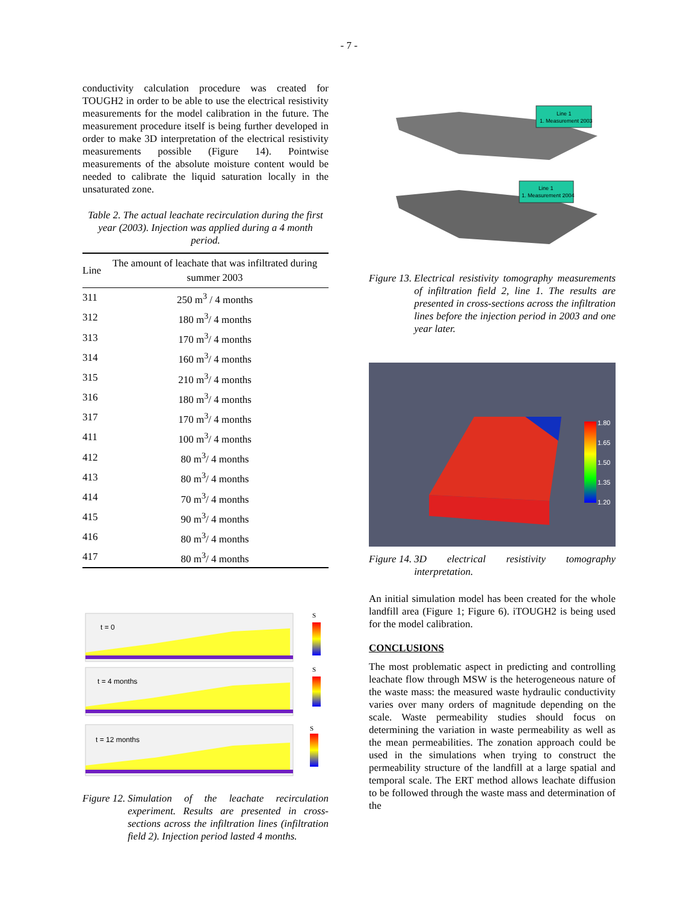- 7 -
conductivity calculation procedure was created for TOUGH2 in order to be able to use the electrical resistivity measurements for the model calibration in the future. The measurement procedure itself is being further developed in order to make 3D interpretation of the electrical resistivity measurements possible (Figure 14). Pointwise measurements of the absolute moisture content would be needed to calibrate the liquid saturation locally in the unsaturated zone.
Table 2. The actual leachate recirculation during the first year (2003). Injection was applied during a 4 month period.
| Line | The amount of leachate that was infiltrated during summer 2003 |
| --- | --- |
| 311 | 250 m<sup>3</sup> / 4 months |
| 312 | 180 m<sup>3</sup>/ 4 months |
| 313 | 170 m<sup>3</sup>/ 4 months |
| 314 | 160 m<sup>3</sup>/ 4 months |
| 315 | 210 m<sup>3</sup>/ 4 months |
| 316 | 180 m<sup>3</sup>/ 4 months |
| 317 | 170 m<sup>3</sup>/ 4 months |
| 411 | 100 m<sup>3</sup>/ 4 months |
| 412 | 80 m<sup>3</sup>/ 4 months |
| 413 | 80 m<sup>3</sup>/ 4 months |
| 414 | 70 m<sup>3</sup>/ 4 months |
| 415 | 90 m<sup>3</sup>/ 4 months |
| 416 | 80 m<sup>3</sup>/ 4 months |
| 417 | 80 m<sup>3</sup>/ 4 months |
t = 0
t = 4 months
t = 12 months
S
S
S
Figure 12. Simulation of the leachate recirculation experiment. Results are presented in cross-sections across the infiltration lines (infiltration field 2). Injection period lasted 4 months.
Line 1
1. Measurement 2003
Line 1
1. Measurement 2004
Figure 13. Electrical resistivity tomography measurements of infiltration field 2, line 1. The results are presented in cross-sections across the infiltration lines before the injection period in 2003 and one year later.
1.80
1.65
1.50
1.35
1.20
Figure 14. 3D electrical resistivity tomography interpretation.
An initial simulation model has been created for the whole landfill area (Figure 1; Figure 6). iTOUGH2 is being used for the model calibration.
CONCLUSIONS
The most problematic aspect in predicting and controlling leachate flow through MSW is the heterogeneous nature of the waste mass: the measured waste hydraulic conductivity varies over many orders of magnitude depending on the scale. Waste permeability studies should focus on determining the variation in waste permeability as well as the mean permeabilities. The zonation approach could be used in the simulations when trying to construct the permeability structure of the landfill at a large spatial and temporal scale. The ERT method allows leachate diffusion to be followed through the waste mass and determination of the